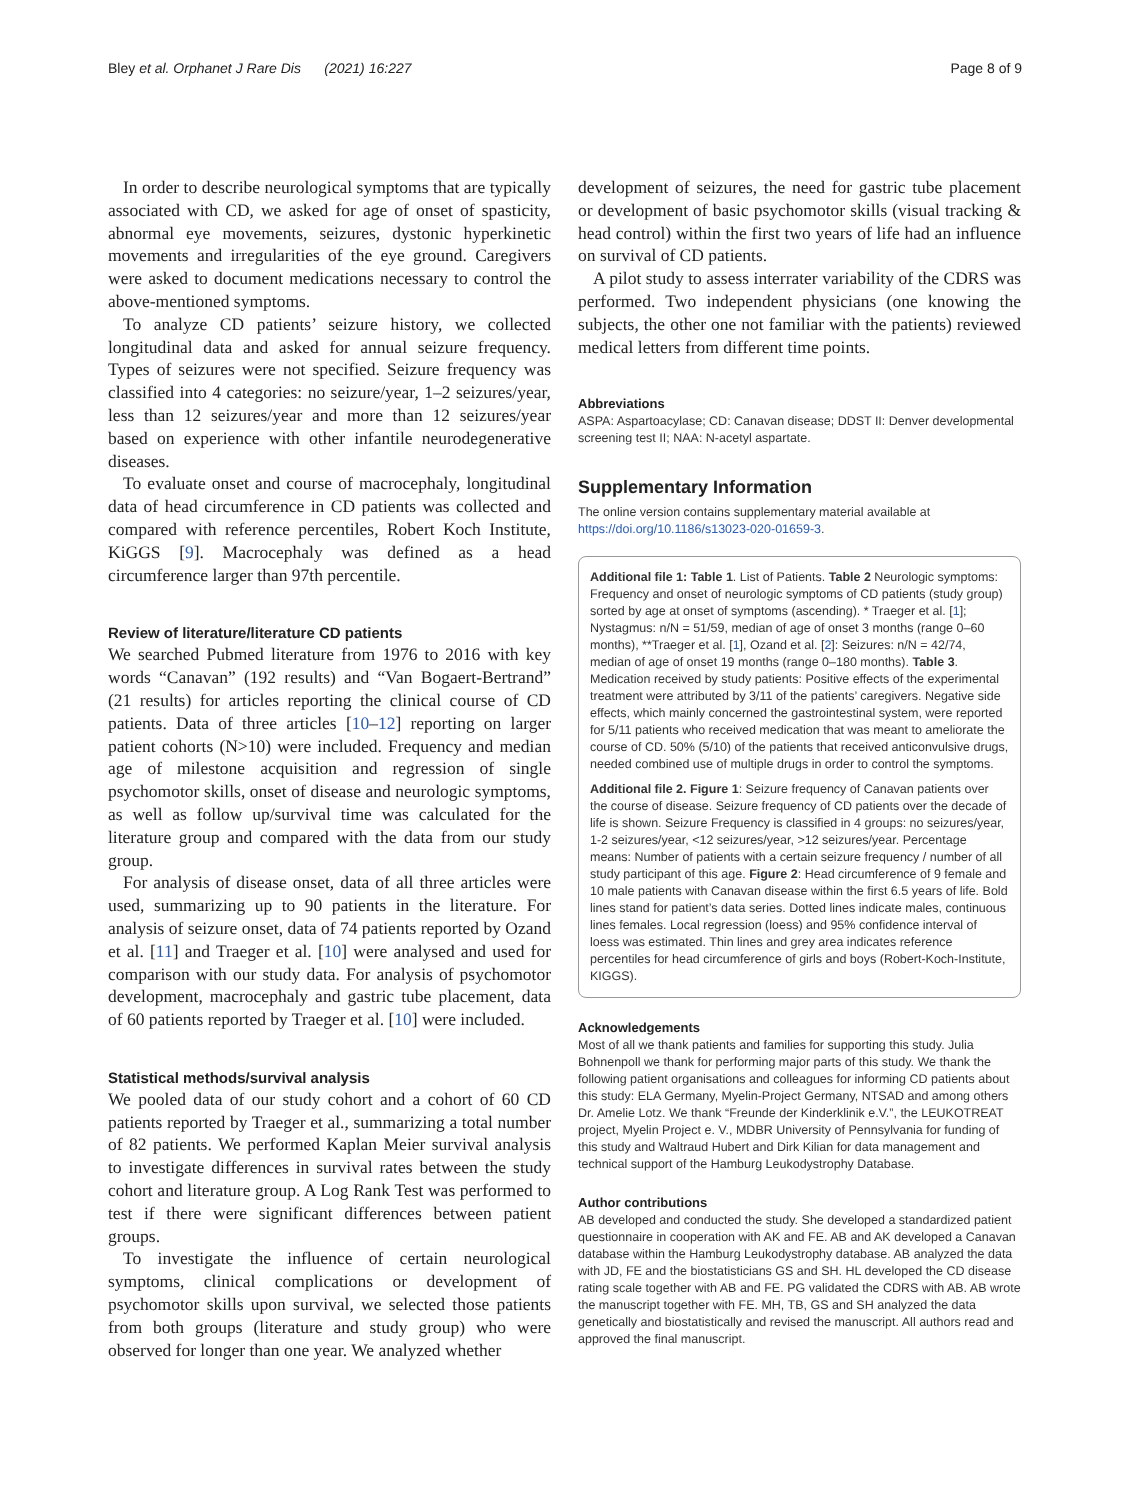Bley et al. Orphanet J Rare Dis (2021) 16:227 Page 8 of 9
In order to describe neurological symptoms that are typically associated with CD, we asked for age of onset of spasticity, abnormal eye movements, seizures, dystonic hyperkinetic movements and irregularities of the eye ground. Caregivers were asked to document medications necessary to control the above-mentioned symptoms.
To analyze CD patients’ seizure history, we collected longitudinal data and asked for annual seizure frequency. Types of seizures were not specified. Seizure frequency was classified into 4 categories: no seizure/year, 1–2 seizures/year, less than 12 seizures/year and more than 12 seizures/year based on experience with other infantile neurodegenerative diseases.
To evaluate onset and course of macrocephaly, longitudinal data of head circumference in CD patients was collected and compared with reference percentiles, Robert Koch Institute, KiGGS [9]. Macrocephaly was defined as a head circumference larger than 97th percentile.
Review of literature/literature CD patients
We searched Pubmed literature from 1976 to 2016 with key words “Canavan” (192 results) and “Van Bogaert-Bertrand” (21 results) for articles reporting the clinical course of CD patients. Data of three articles [10–12] reporting on larger patient cohorts (N>10) were included. Frequency and median age of milestone acquisition and regression of single psychomotor skills, onset of disease and neurologic symptoms, as well as follow up/survival time was calculated for the literature group and compared with the data from our study group.
For analysis of disease onset, data of all three articles were used, summarizing up to 90 patients in the literature. For analysis of seizure onset, data of 74 patients reported by Ozand et al. [11] and Traeger et al. [10] were analysed and used for comparison with our study data. For analysis of psychomotor development, macrocephaly and gastric tube placement, data of 60 patients reported by Traeger et al. [10] were included.
Statistical methods/survival analysis
We pooled data of our study cohort and a cohort of 60 CD patients reported by Traeger et al., summarizing a total number of 82 patients. We performed Kaplan Meier survival analysis to investigate differences in survival rates between the study cohort and literature group. A Log Rank Test was performed to test if there were significant differences between patient groups.
To investigate the influence of certain neurological symptoms, clinical complications or development of psychomotor skills upon survival, we selected those patients from both groups (literature and study group) who were observed for longer than one year. We analyzed whether
development of seizures, the need for gastric tube placement or development of basic psychomotor skills (visual tracking & head control) within the first two years of life had an influence on survival of CD patients.
A pilot study to assess interrater variability of the CDRS was performed. Two independent physicians (one knowing the subjects, the other one not familiar with the patients) reviewed medical letters from different time points.
Abbreviations
ASPA: Aspartoacylase; CD: Canavan disease; DDST II: Denver developmental screening test II; NAA: N-acetyl aspartate.
Supplementary Information
The online version contains supplementary material available at https://doi.org/10.1186/s13023-020-01659-3.
Additional file 1: Table 1. List of Patients. Table 2 Neurologic symptoms: Frequency and onset of neurologic symptoms of CD patients (study group) sorted by age at onset of symptoms (ascending). * Traeger et al. [1]; Nystagmus: n/N = 51/59, median of age of onset 3 months (range 0–60 months), **Traeger et al. [1], Ozand et al. [2]: Seizures: n/N = 42/74, median of age of onset 19 months (range 0–180 months). Table 3. Medication received by study patients: Positive effects of the experimental treatment were attributed by 3/11 of the patients’ caregivers. Negative side effects, which mainly concerned the gastrointestinal system, were reported for 5/11 patients who received medication that was meant to ameliorate the course of CD. 50% (5/10) of the patients that received anticonvulsive drugs, needed combined use of multiple drugs in order to control the symptoms.
Additional file 2. Figure 1: Seizure frequency of Canavan patients over the course of disease. Seizure frequency of CD patients over the decade of life is shown. Seizure Frequency is classified in 4 groups: no seizures/year, 1-2 seizures/year, <12 seizures/year, >12 seizures/year. Percentage means: Number of patients with a certain seizure frequency / number of all study participant of this age. Figure 2: Head circumference of 9 female and 10 male patients with Canavan disease within the first 6.5 years of life. Bold lines stand for patient’s data series. Dotted lines indicate males, continuous lines females. Local regression (loess) and 95% confidence interval of loess was estimated. Thin lines and grey area indicates reference percentiles for head circumference of girls and boys (Robert-Koch-Institute, KIGGS).
Acknowledgements
Most of all we thank patients and families for supporting this study. Julia Bohnenpoll we thank for performing major parts of this study. We thank the following patient organisations and colleagues for informing CD patients about this study: ELA Germany, Myelin-Project Germany, NTSAD and among others Dr. Amelie Lotz. We thank “Freunde der Kinderklinik e.V.”, the LEUKOTREAT project, Myelin Project e. V., MDBR University of Pennsylvania for funding of this study and Waltraud Hubert and Dirk Kilian for data management and technical support of the Hamburg Leukodystrophy Database.
Author contributions
AB developed and conducted the study. She developed a standardized patient questionnaire in cooperation with AK and FE. AB and AK developed a Canavan database within the Hamburg Leukodystrophy database. AB analyzed the data with JD, FE and the biostatisticians GS and SH. HL developed the CD disease rating scale together with AB and FE. PG validated the CDRS with AB. AB wrote the manuscript together with FE. MH, TB, GS and SH analyzed the data genetically and biostatistically and revised the manuscript. All authors read and approved the final manuscript.